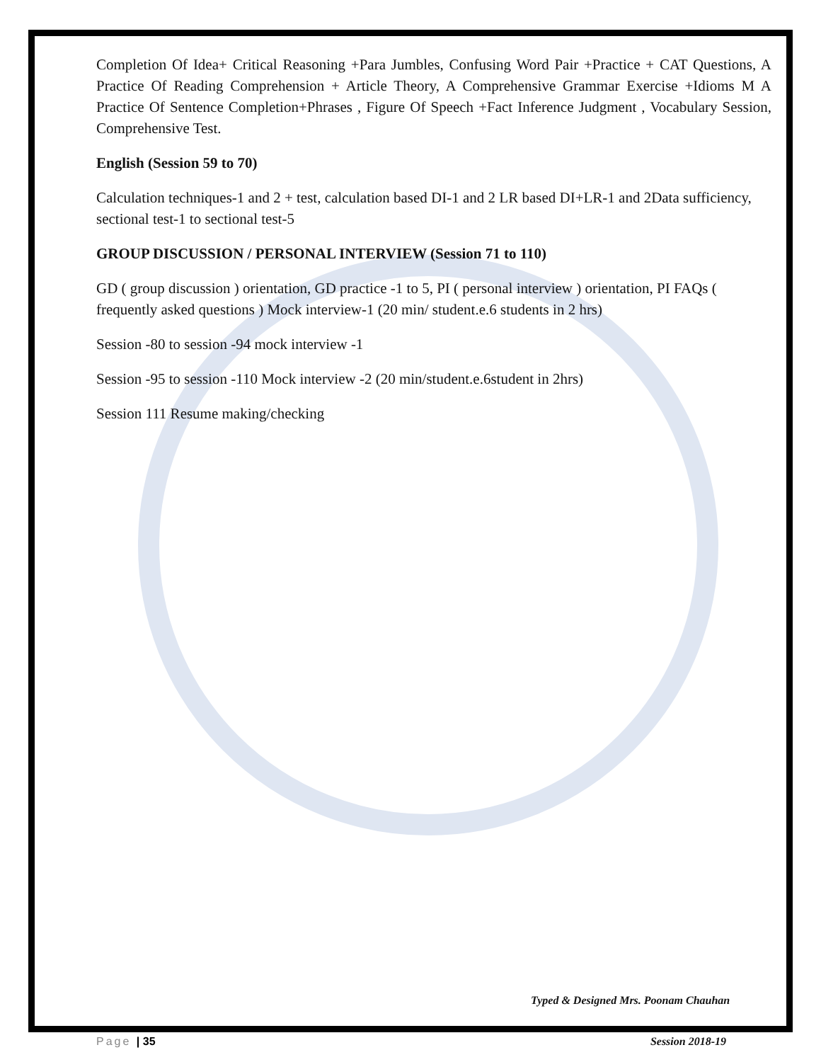Completion Of Idea+ Critical Reasoning +Para Jumbles, Confusing Word Pair +Practice + CAT Questions, A Practice Of Reading Comprehension + Article Theory, A Comprehensive Grammar Exercise +Idioms M A Practice Of Sentence Completion+Phrases , Figure Of Speech +Fact Inference Judgment , Vocabulary Session, Comprehensive Test.
English (Session 59 to 70)
Calculation techniques-1 and 2 + test, calculation based DI-1 and 2 LR based DI+LR-1 and 2Data sufficiency, sectional test-1 to sectional test-5
GROUP DISCUSSION / PERSONAL INTERVIEW (Session 71 to 110)
GD ( group discussion ) orientation, GD practice -1 to 5, PI ( personal interview ) orientation, PI FAQs ( frequently asked questions ) Mock interview-1 (20 min/ student.e.6 students in 2 hrs)
Session -80 to session -94 mock interview -1
Session -95 to session -110 Mock interview -2 (20 min/student.e.6student in 2hrs)
Session 111 Resume making/checking
Typed & Designed Mrs. Poonam Chauhan
Page | 35 Session 2018-19